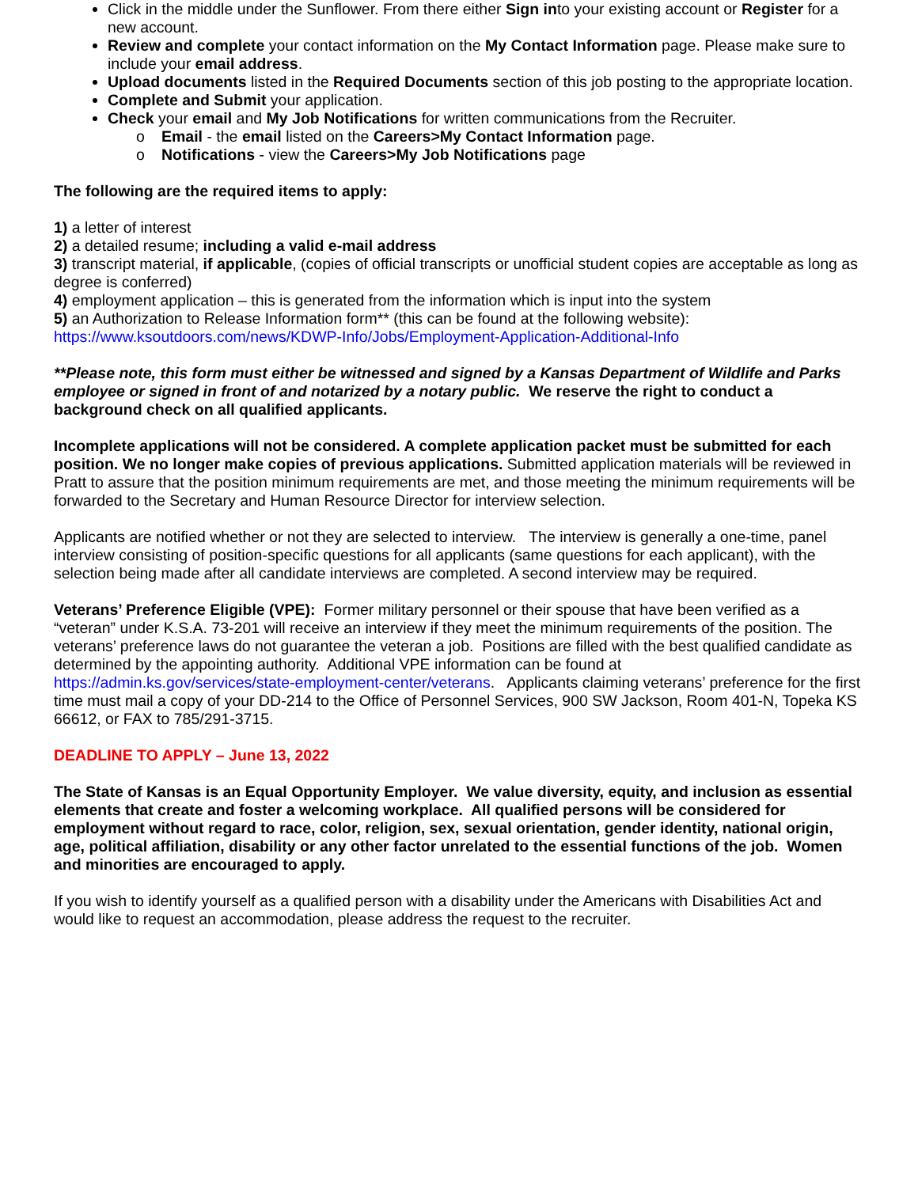Click in the middle under the Sunflower. From there either Sign into your existing account or Register for a new account.
Review and complete your contact information on the My Contact Information page. Please make sure to include your email address.
Upload documents listed in the Required Documents section of this job posting to the appropriate location.
Complete and Submit your application.
Check your email and My Job Notifications for written communications from the Recruiter.
o Email - the email listed on the Careers>My Contact Information page.
o Notifications - view the Careers>My Job Notifications page
The following are the required items to apply:
1) a letter of interest
2) a detailed resume; including a valid e-mail address
3) transcript material, if applicable, (copies of official transcripts or unofficial student copies are acceptable as long as degree is conferred)
4) employment application – this is generated from the information which is input into the system
5) an Authorization to Release Information form** (this can be found at the following website):
https://www.ksoutdoors.com/news/KDWP-Info/Jobs/Employment-Application-Additional-Info
**Please note, this form must either be witnessed and signed by a Kansas Department of Wildlife and Parks employee or signed in front of and notarized by a notary public. We reserve the right to conduct a background check on all qualified applicants.
Incomplete applications will not be considered. A complete application packet must be submitted for each position. We no longer make copies of previous applications. Submitted application materials will be reviewed in Pratt to assure that the position minimum requirements are met, and those meeting the minimum requirements will be forwarded to the Secretary and Human Resource Director for interview selection.
Applicants are notified whether or not they are selected to interview. The interview is generally a one-time, panel interview consisting of position-specific questions for all applicants (same questions for each applicant), with the selection being made after all candidate interviews are completed. A second interview may be required.
Veterans’ Preference Eligible (VPE): Former military personnel or their spouse that have been verified as a “veteran” under K.S.A. 73-201 will receive an interview if they meet the minimum requirements of the position. The veterans’ preference laws do not guarantee the veteran a job. Positions are filled with the best qualified candidate as determined by the appointing authority. Additional VPE information can be found at https://admin.ks.gov/services/state-employment-center/veterans. Applicants claiming veterans’ preference for the first time must mail a copy of your DD-214 to the Office of Personnel Services, 900 SW Jackson, Room 401-N, Topeka KS 66612, or FAX to 785/291-3715.
DEADLINE TO APPLY – June 13, 2022
The State of Kansas is an Equal Opportunity Employer. We value diversity, equity, and inclusion as essential elements that create and foster a welcoming workplace. All qualified persons will be considered for employment without regard to race, color, religion, sex, sexual orientation, gender identity, national origin, age, political affiliation, disability or any other factor unrelated to the essential functions of the job. Women and minorities are encouraged to apply.
If you wish to identify yourself as a qualified person with a disability under the Americans with Disabilities Act and would like to request an accommodation, please address the request to the recruiter.